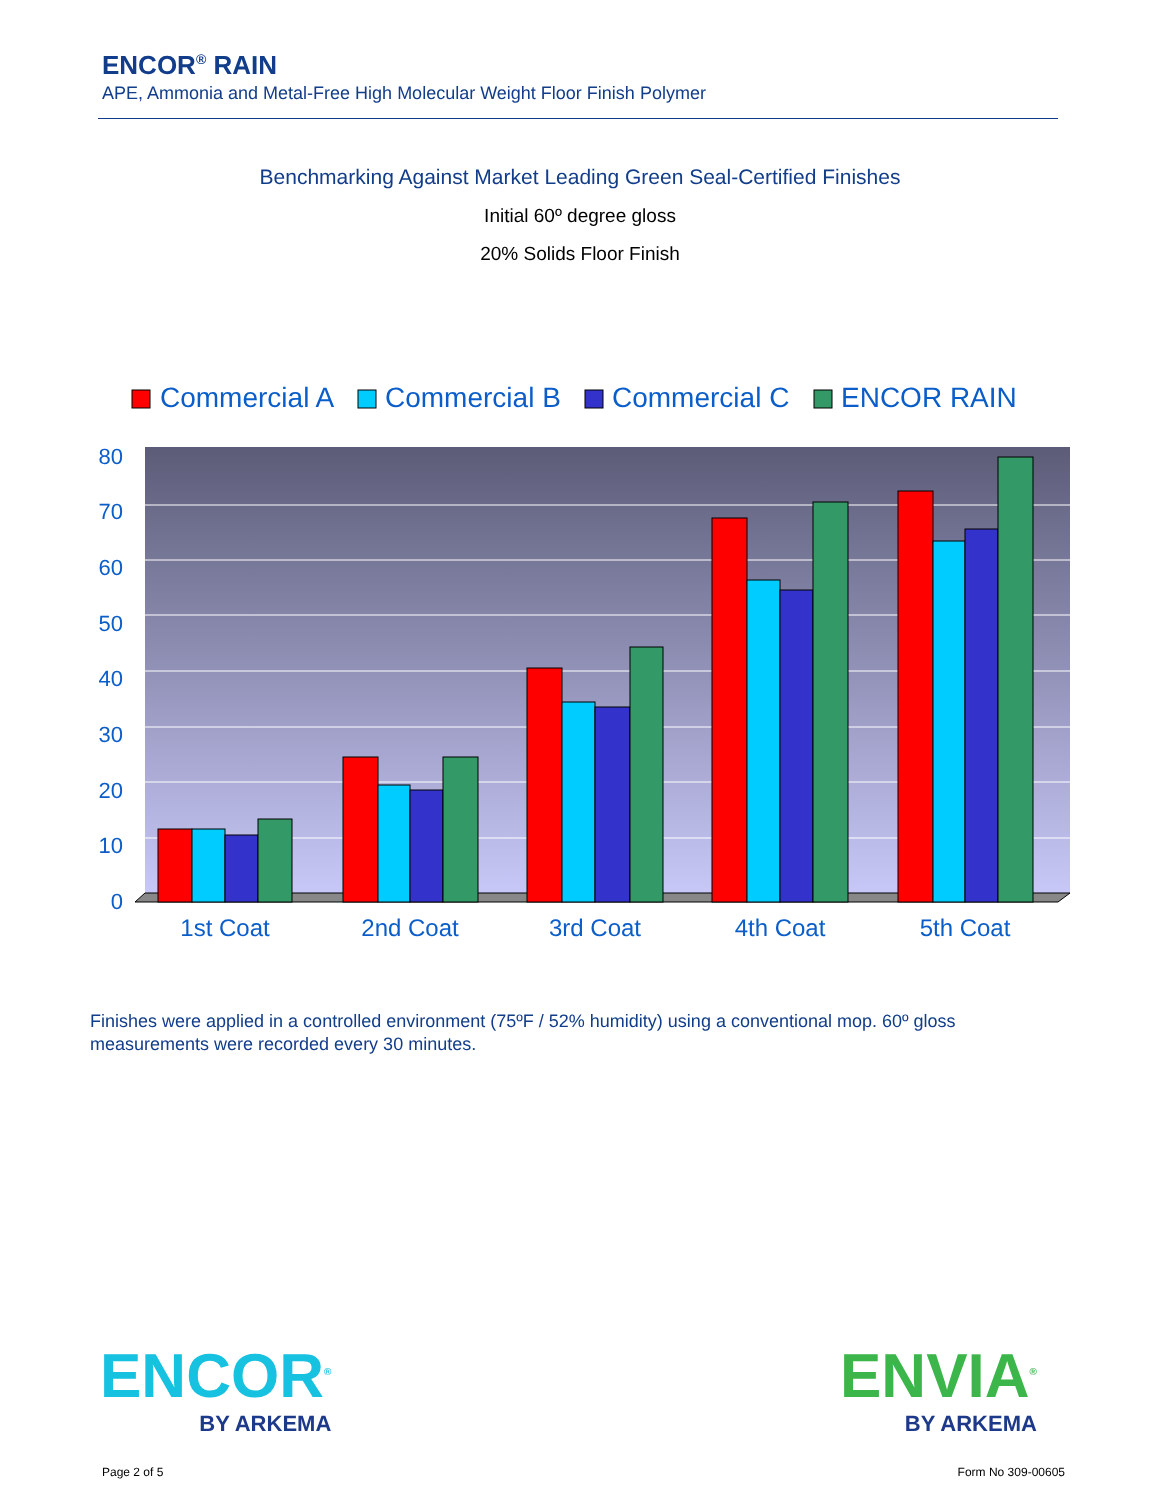ENCOR<sup>®</sup> RAIN
APE, Ammonia and Metal-Free High Molecular Weight Floor Finish Polymer
Benchmarking Against Market Leading Green Seal-Certified Finishes
Initial 60º degree gloss
20% Solids Floor Finish
Commercial A
Commercial B
Commercial C
ENCOR RAIN
0
10
20
30
40
50
60
70
80
1st Coat
2nd Coat
3rd Coat
4th Coat
5th Coat
Finishes were applied in a controlled environment (75ºF / 52% humidity) using a conventional mop. 60º gloss measurements were recorded every 30 minutes.
ENCOR<sup>®</sup>
BY ARKEMA
ENVIA<sup>®</sup>
BY ARKEMA
Page 2 of 5 Form No 309-00605